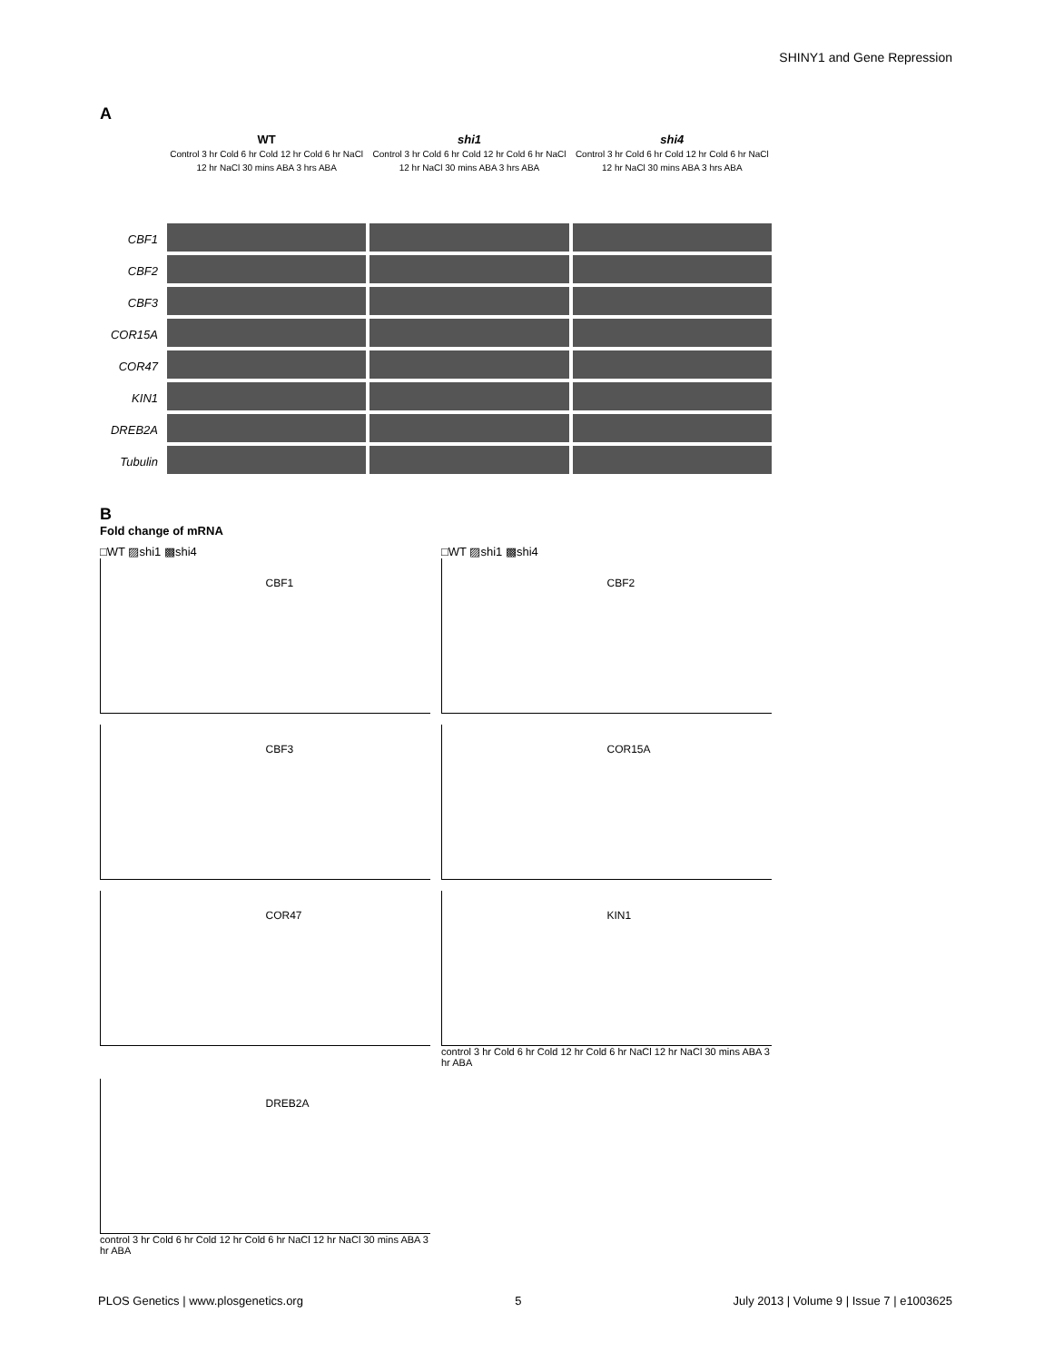SHINY1 and Gene Repression
A
CBF1
CBF2
CBF3
COR15A
COR47
KIN1
DREB2A
Tubulin
WT
Control 3 hr Cold 6 hr Cold 12 hr Cold 6 hr NaCl 12 hr NaCl 30 mins ABA 3 hrs ABA
shi1
Control 3 hr Cold 6 hr Cold 12 hr Cold 6 hr NaCl 12 hr NaCl 30 mins ABA 3 hrs ABA
shi4
Control 3 hr Cold 6 hr Cold 12 hr Cold 6 hr NaCl 12 hr NaCl 30 mins ABA 3 hrs ABA
B
Fold change of mRNA
□WT ▨shi1 ▩shi4
CBF1
□WT ▨shi1 ▩shi4
CBF2
CBF3
COR15A
COR47
KIN1
control 3 hr Cold 6 hr Cold 12 hr Cold 6 hr NaCl 12 hr NaCl 30 mins ABA 3 hr ABA
DREB2A
control 3 hr Cold 6 hr Cold 12 hr Cold 6 hr NaCl 12 hr NaCl 30 mins ABA 3 hr ABA
PLOS Genetics | www.plosgenetics.org 5 July 2013 | Volume 9 | Issue 7 | e1003625